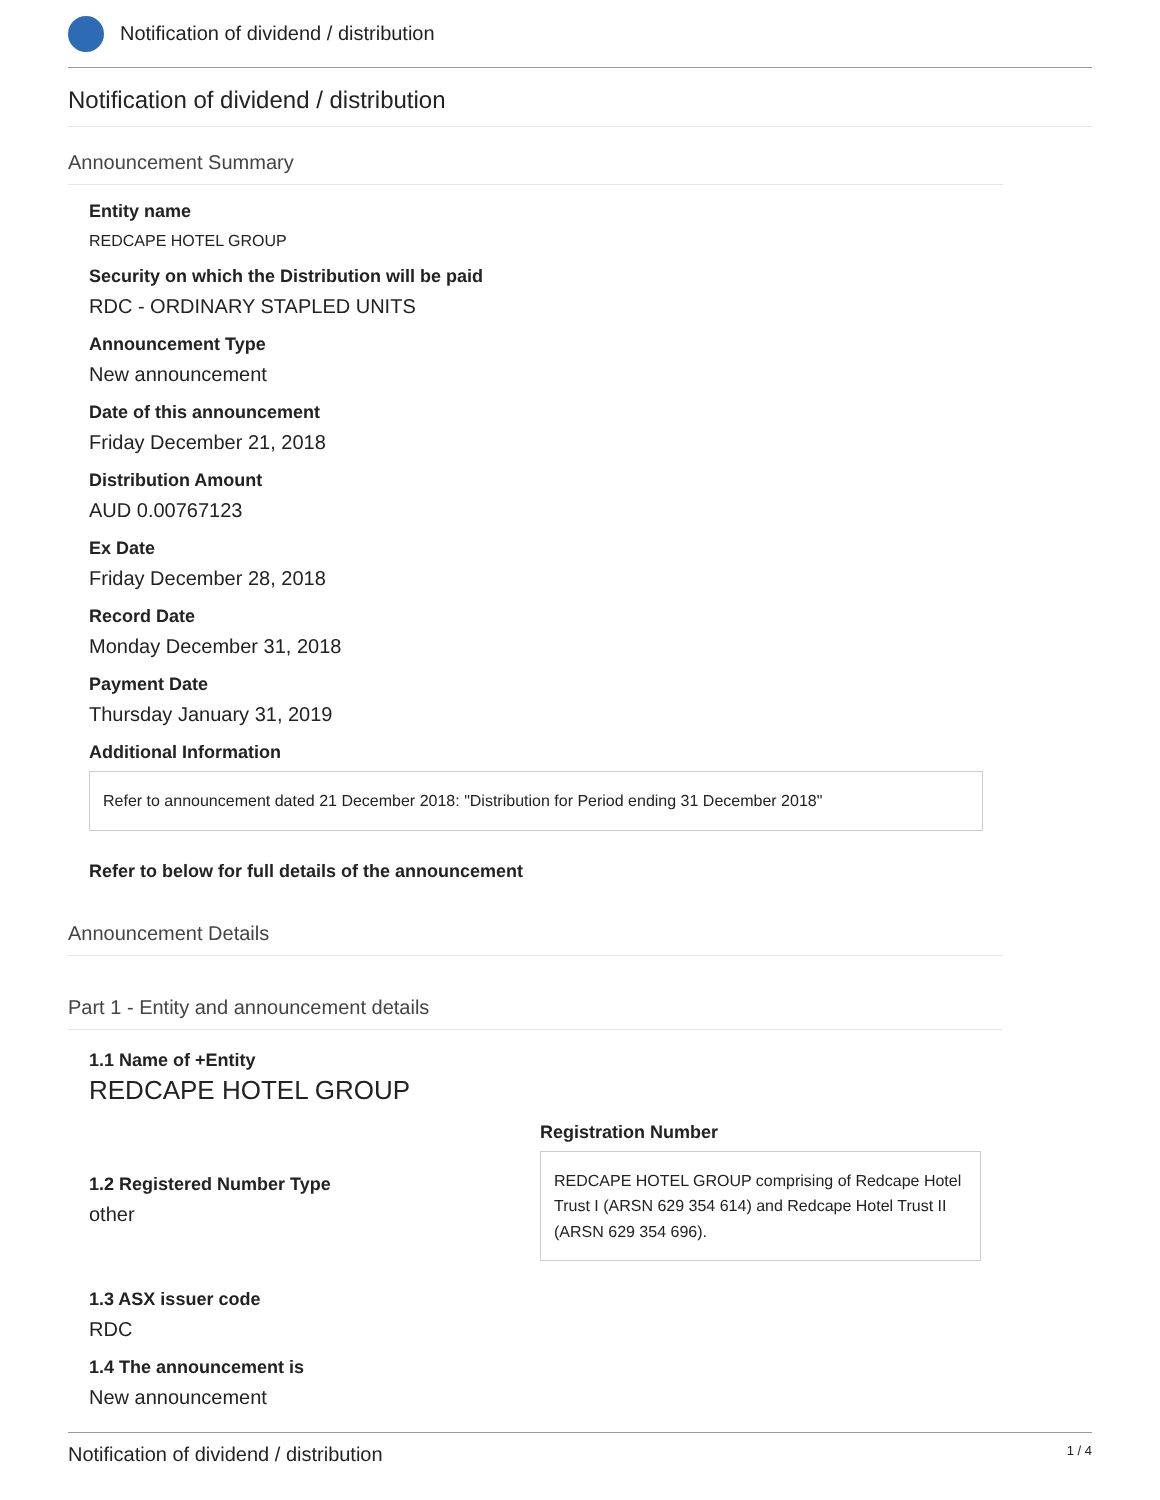Notification of dividend / distribution
Notification of dividend / distribution
Announcement Summary
Entity name
REDCAPE HOTEL GROUP
Security on which the Distribution will be paid
RDC - ORDINARY STAPLED UNITS
Announcement Type
New announcement
Date of this announcement
Friday December 21, 2018
Distribution Amount
AUD 0.00767123
Ex Date
Friday December 28, 2018
Record Date
Monday December 31, 2018
Payment Date
Thursday January 31, 2019
Additional Information
Refer to announcement dated 21 December 2018: "Distribution for Period ending 31 December 2018"
Refer to below for full details of the announcement
Announcement Details
Part 1 - Entity and announcement details
1.1 Name of +Entity
REDCAPE HOTEL GROUP
1.2 Registered Number Type
other
Registration Number
REDCAPE HOTEL GROUP comprising of Redcape Hotel Trust I (ARSN 629 354 614) and Redcape Hotel Trust II (ARSN 629 354 696).
1.3 ASX issuer code
RDC
1.4 The announcement is
New announcement
Notification of dividend / distribution 1 / 4